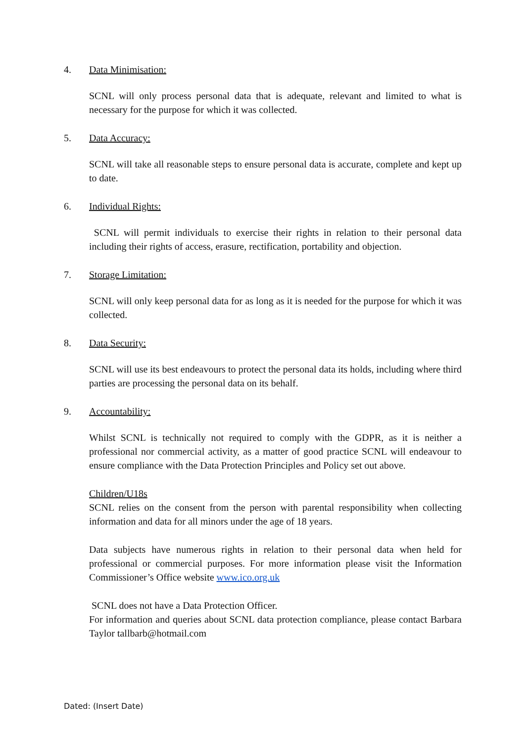4. Data Minimisation:
SCNL will only process personal data that is adequate, relevant and limited to what is necessary for the purpose for which it was collected.
5. Data Accuracy:
SCNL will take all reasonable steps to ensure personal data is accurate, complete and kept up to date.
6. Individual Rights:
SCNL will permit individuals to exercise their rights in relation to their personal data including their rights of access, erasure, rectification, portability and objection.
7. Storage Limitation:
SCNL will only keep personal data for as long as it is needed for the purpose for which it was collected.
8. Data Security:
SCNL will use its best endeavours to protect the personal data its holds, including where third parties are processing the personal data on its behalf.
9. Accountability:
Whilst SCNL is technically not required to comply with the GDPR, as it is neither a professional nor commercial activity, as a matter of good practice SCNL will endeavour to ensure compliance with the Data Protection Principles and Policy set out above.
Children/U18s
SCNL relies on the consent from the person with parental responsibility when collecting information and data for all minors under the age of 18 years.
Data subjects have numerous rights in relation to their personal data when held for professional or commercial purposes. For more information please visit the Information Commissioner’s Office website www.ico.org.uk
SCNL does not have a Data Protection Officer.
For information and queries about SCNL data protection compliance, please contact Barbara Taylor tallbarb@hotmail.com
Dated: (Insert Date)